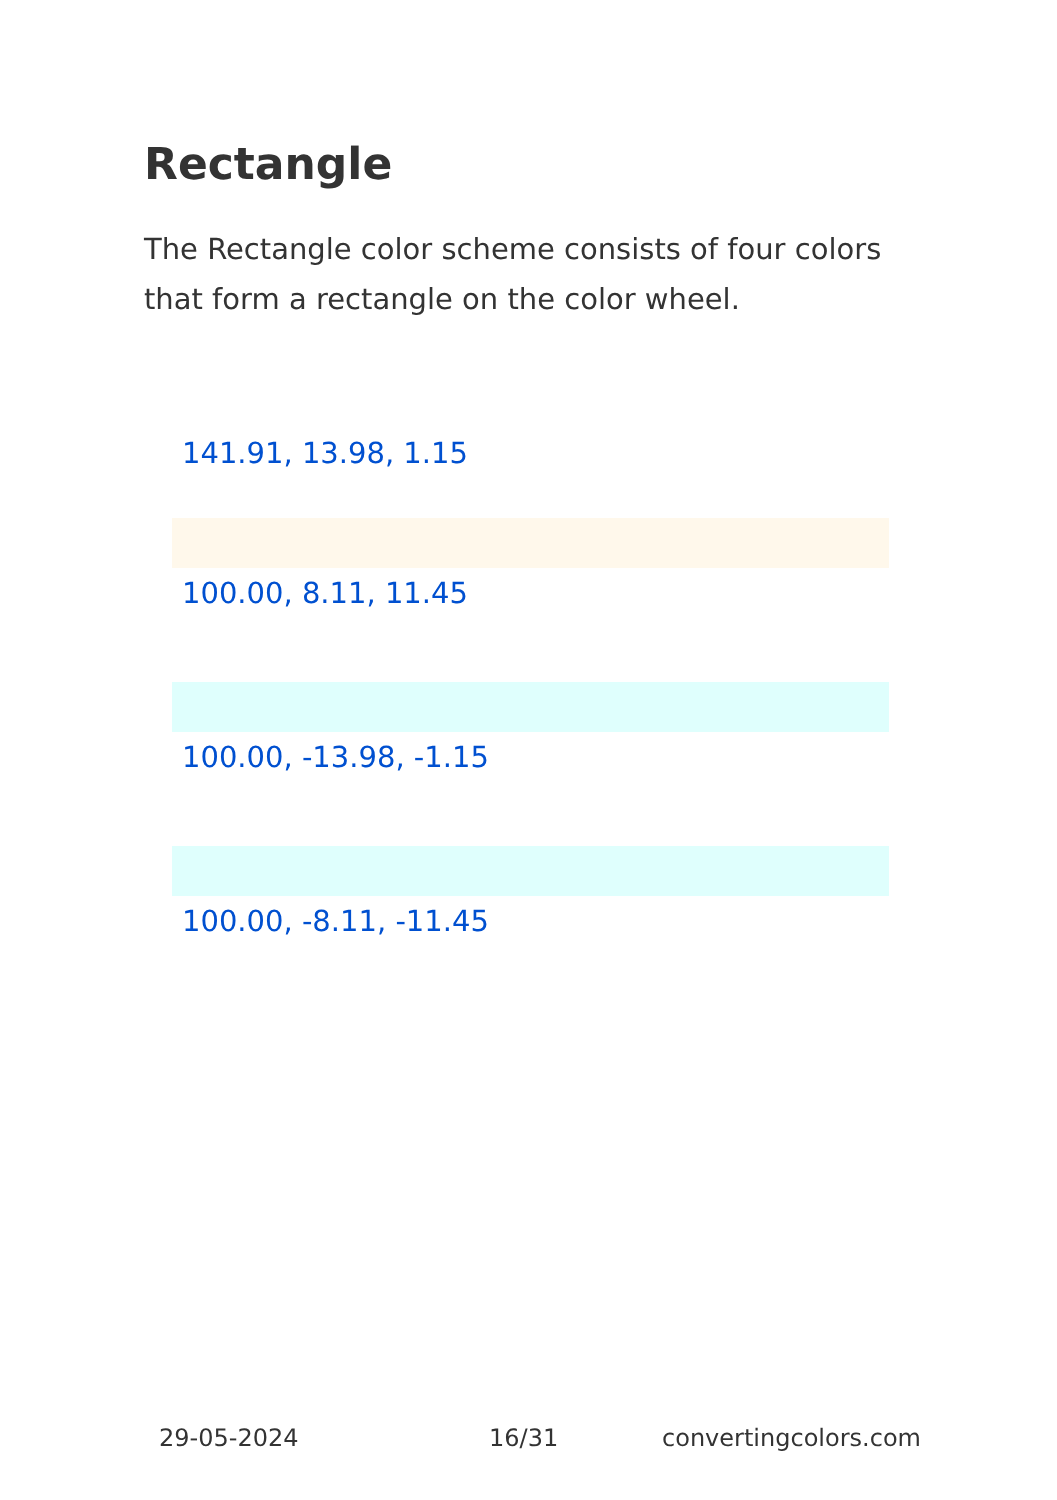Rectangle
The Rectangle color scheme consists of four colors that form a rectangle on the color wheel.
141.91, 13.98, 1.15
100.00, 8.11, 11.45
100.00, -13.98, -1.15
100.00, -8.11, -11.45
29-05-2024 16/31 convertingcolors.com